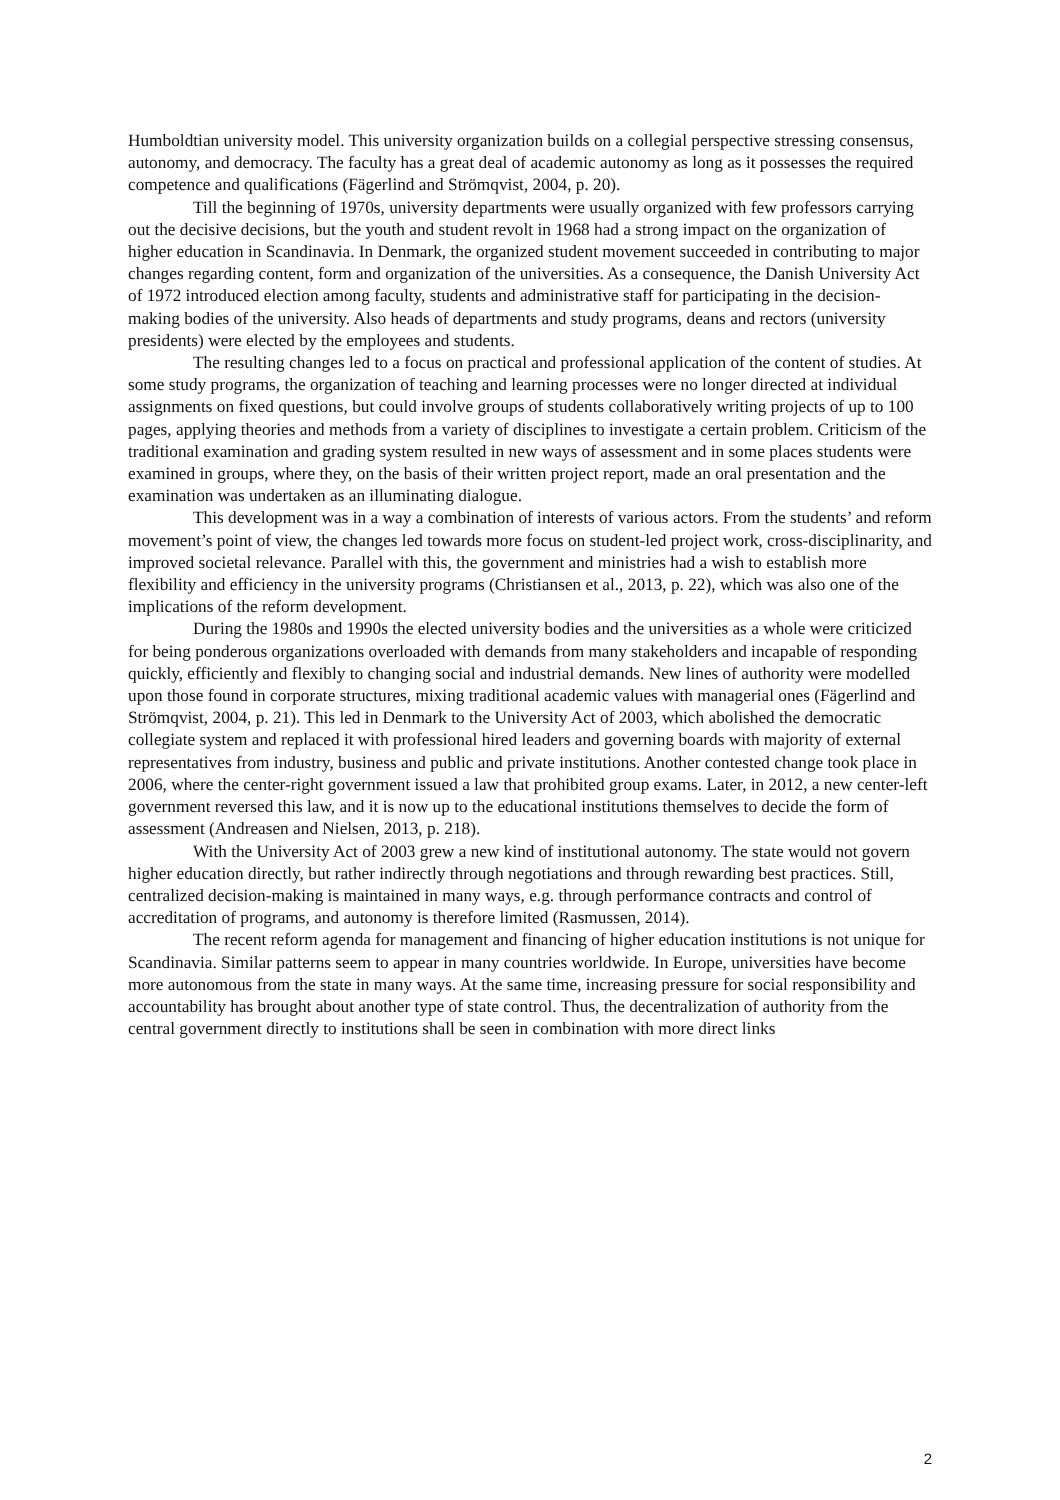Humboldtian university model. This university organization builds on a collegial perspective stressing consensus, autonomy, and democracy. The faculty has a great deal of academic autonomy as long as it possesses the required competence and qualifications (Fägerlind and Strömqvist, 2004, p. 20).
Till the beginning of 1970s, university departments were usually organized with few professors carrying out the decisive decisions, but the youth and student revolt in 1968 had a strong impact on the organization of higher education in Scandinavia. In Denmark, the organized student movement succeeded in contributing to major changes regarding content, form and organization of the universities. As a consequence, the Danish University Act of 1972 introduced election among faculty, students and administrative staff for participating in the decision-making bodies of the university. Also heads of departments and study programs, deans and rectors (university presidents) were elected by the employees and students.
The resulting changes led to a focus on practical and professional application of the content of studies. At some study programs, the organization of teaching and learning processes were no longer directed at individual assignments on fixed questions, but could involve groups of students collaboratively writing projects of up to 100 pages, applying theories and methods from a variety of disciplines to investigate a certain problem. Criticism of the traditional examination and grading system resulted in new ways of assessment and in some places students were examined in groups, where they, on the basis of their written project report, made an oral presentation and the examination was undertaken as an illuminating dialogue.
This development was in a way a combination of interests of various actors. From the students’ and reform movement’s point of view, the changes led towards more focus on student-led project work, cross-disciplinarity, and improved societal relevance. Parallel with this, the government and ministries had a wish to establish more flexibility and efficiency in the university programs (Christiansen et al., 2013, p. 22), which was also one of the implications of the reform development.
During the 1980s and 1990s the elected university bodies and the universities as a whole were criticized for being ponderous organizations overloaded with demands from many stakeholders and incapable of responding quickly, efficiently and flexibly to changing social and industrial demands. New lines of authority were modelled upon those found in corporate structures, mixing traditional academic values with managerial ones (Fägerlind and Strömqvist, 2004, p. 21). This led in Denmark to the University Act of 2003, which abolished the democratic collegiate system and replaced it with professional hired leaders and governing boards with majority of external representatives from industry, business and public and private institutions. Another contested change took place in 2006, where the center-right government issued a law that prohibited group exams. Later, in 2012, a new center-left government reversed this law, and it is now up to the educational institutions themselves to decide the form of assessment (Andreasen and Nielsen, 2013, p. 218).
With the University Act of 2003 grew a new kind of institutional autonomy. The state would not govern higher education directly, but rather indirectly through negotiations and through rewarding best practices. Still, centralized decision-making is maintained in many ways, e.g. through performance contracts and control of accreditation of programs, and autonomy is therefore limited (Rasmussen, 2014).
The recent reform agenda for management and financing of higher education institutions is not unique for Scandinavia. Similar patterns seem to appear in many countries worldwide. In Europe, universities have become more autonomous from the state in many ways. At the same time, increasing pressure for social responsibility and accountability has brought about another type of state control. Thus, the decentralization of authority from the central government directly to institutions shall be seen in combination with more direct links
2